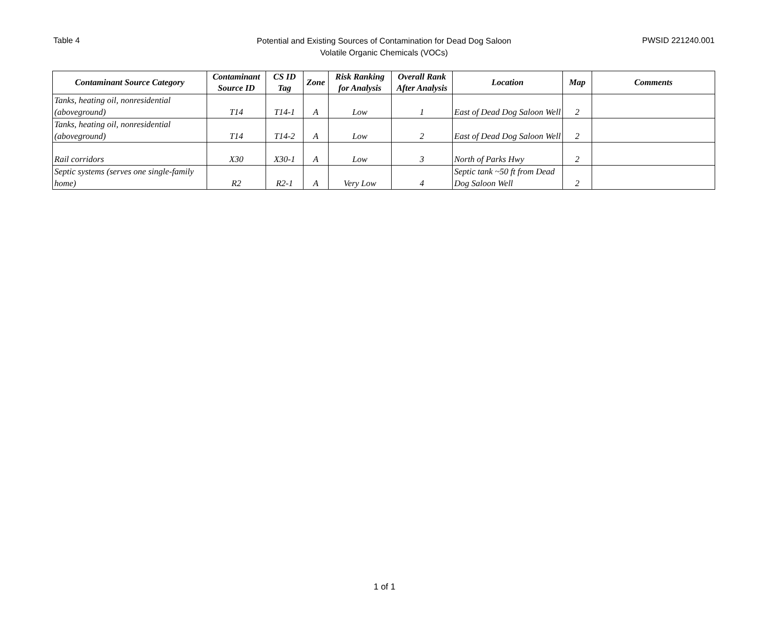Table 4
Potential and Existing Sources of Contamination for Dead Dog Saloon
Volatile Organic Chemicals (VOCs)
PWSID 221240.001
| Contaminant Source Category | Contaminant Source ID | CS ID Tag | Zone | Risk Ranking for Analysis | Overall Rank After Analysis | Location | Map | Comments |
| --- | --- | --- | --- | --- | --- | --- | --- | --- |
| Tanks, heating oil, nonresidential (aboveground) | T14 | T14-1 | A | Low | 1 | East of Dead Dog Saloon Well | 2 | |
| Tanks, heating oil, nonresidential (aboveground) | T14 | T14-2 | A | Low | 2 | East of Dead Dog Saloon Well | 2 | |
| Rail corridors | X30 | X30-1 | A | Low | 3 | North of Parks Hwy | 2 | |
| Septic systems (serves one single-family home) | R2 | R2-1 | A | Very Low | 4 | Septic tank ~50 ft from Dead Dog Saloon Well | 2 | |
1 of 1